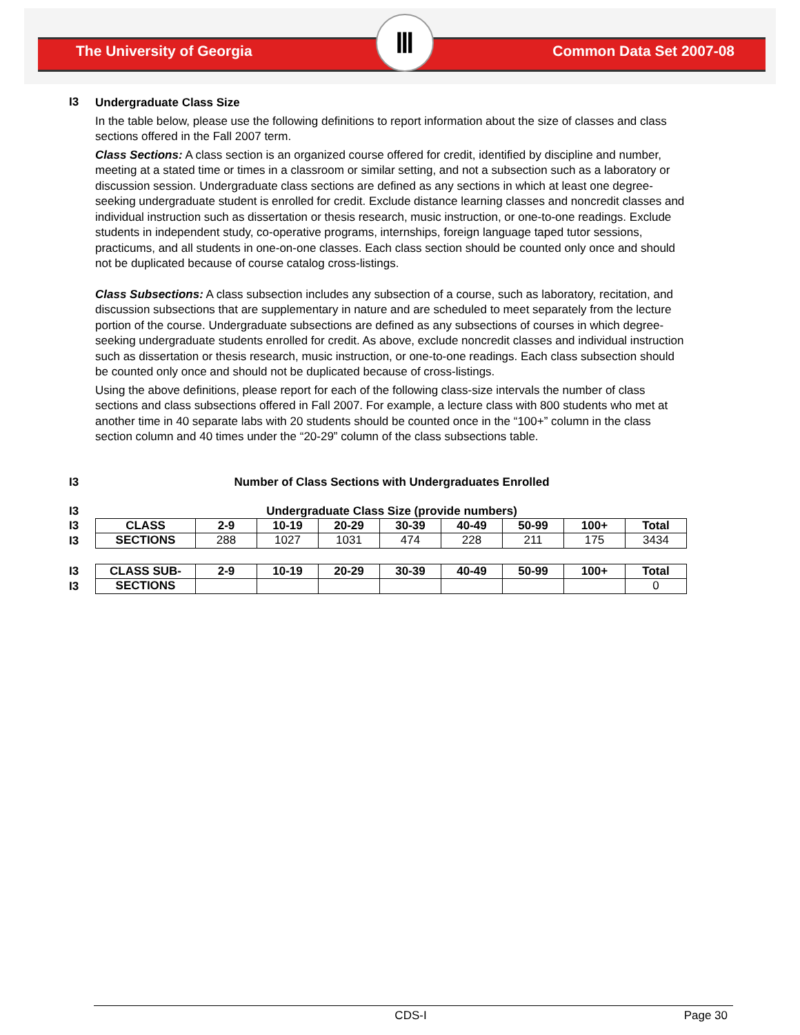The University of Georgia
Ⅲ
Common Data Set 2007-08
I3
Undergraduate Class Size
In the table below, please use the following definitions to report information about the size of classes and class sections offered in the Fall 2007 term.
Class Sections: A class section is an organized course offered for credit, identified by discipline and number, meeting at a stated time or times in a classroom or similar setting, and not a subsection such as a laboratory or discussion session. Undergraduate class sections are defined as any sections in which at least one degree-seeking undergraduate student is enrolled for credit. Exclude distance learning classes and noncredit classes and individual instruction such as dissertation or thesis research, music instruction, or one-to-one readings. Exclude students in independent study, co-operative programs, internships, foreign language taped tutor sessions, practicums, and all students in one-on-one classes. Each class section should be counted only once and should not be duplicated because of course catalog cross-listings.
Class Subsections: A class subsection includes any subsection of a course, such as laboratory, recitation, and discussion subsections that are supplementary in nature and are scheduled to meet separately from the lecture portion of the course. Undergraduate subsections are defined as any subsections of courses in which degree-seeking undergraduate students enrolled for credit. As above, exclude noncredit classes and individual instruction such as dissertation or thesis research, music instruction, or one-to-one readings. Each class subsection should be counted only once and should not be duplicated because of cross-listings.
Using the above definitions, please report for each of the following class-size intervals the number of class sections and class subsections offered in Fall 2007. For example, a lecture class with 800 students who met at another time in 40 separate labs with 20 students should be counted once in the “100+” column in the class section column and 40 times under the “20-29” column of the class subsections table.
I3 Number of Class Sections with Undergraduates Enrolled
I3 Undergraduate Class Size (provide numbers)
I3
I3
| CLASS | 2-9 | 10-19 | 20-29 | 30-39 | 40-49 | 50-99 | 100+ | Total |
| SECTIONS | 288 | 1027 | 1031 | 474 | 228 | 211 | 175 | 3434 |
I3
I3
| CLASS SUB- | 2-9 | 10-19 | 20-29 | 30-39 | 40-49 | 50-99 | 100+ | Total |
| SECTIONS | | | | | | | | 0 |
CDS-I Page 30